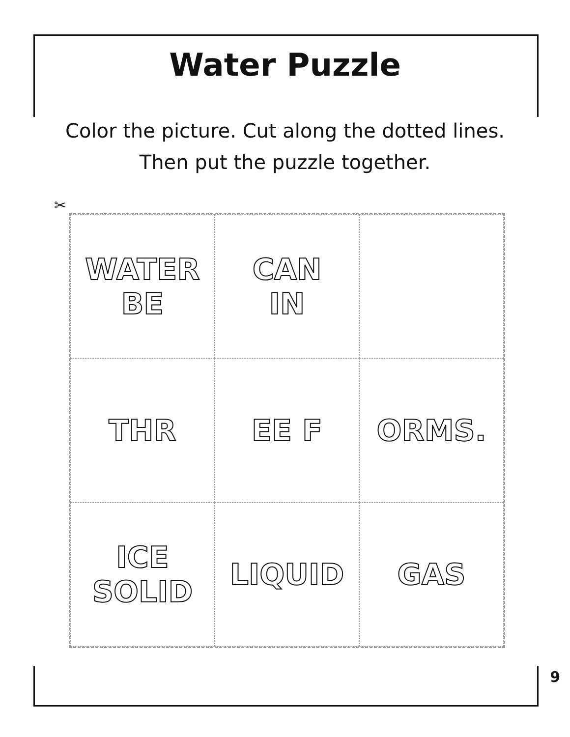Water Puzzle
Color the picture. Cut along the dotted lines.
Then put the puzzle together.
✂
WATER
BE
CAN
IN
THR
EE F
ORMS.
ICE
SOLID
LIQUID
GAS
9